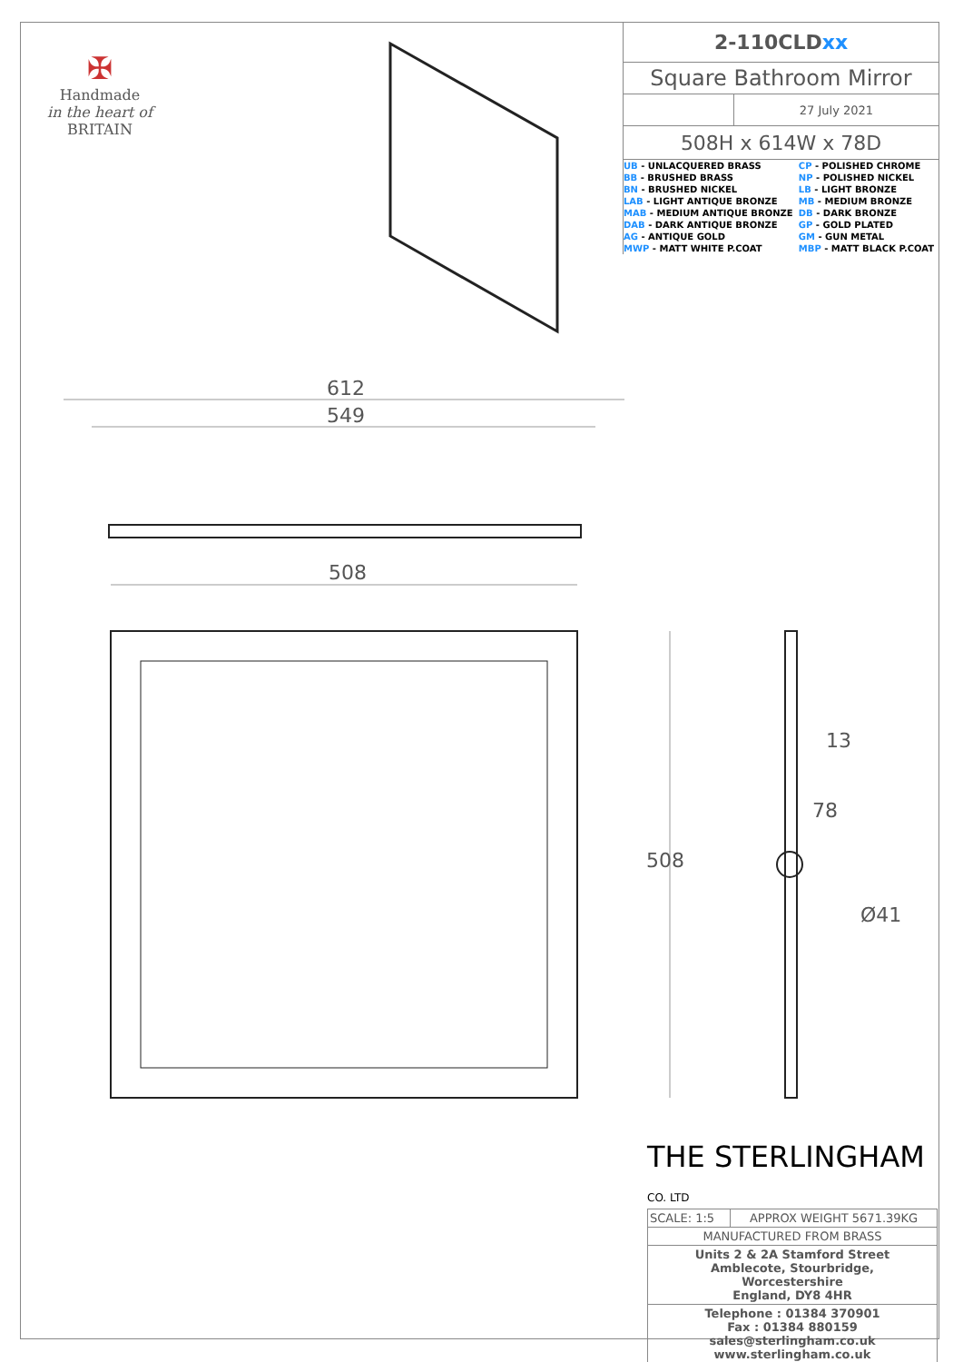✠
Handmade
in the heart of
BRITAIN
| 2-110CLD xx | |
| Square Bathroom Mirror | |
| | 27 July 2021 |
| 508H x 614W x 78D | |
| UB - UNLACQUERED BRASS | CP - POLISHED CHROME |
| BB - BRUSHED BRASS | NP - POLISHED NICKEL |
| BN - BRUSHED NICKEL | LB - LIGHT BRONZE |
| LAB - LIGHT ANTIQUE BRONZE | MB - MEDIUM BRONZE |
| MAB - MEDIUM ANTIQUE BRONZE | DB - DARK BRONZE |
| DAB - DARK ANTIQUE BRONZE | GP - GOLD PLATED |
| AG - ANTIQUE GOLD | GM - GUN METAL |
| MWP - MATT WHITE P.COAT | MBP - MATT BLACK P.COAT |
612
549
508
508
13
78
Ø41
THE STERLINGHAM CO. LTD
| SCALE: 1:5 | APPROX WEIGHT 5671.39KG |
| MANUFACTURED FROM BRASS | |
| Units 2 & 2A Stamford Street Amblecote, Stourbridge, Worcestershire England, DY8 4HR | |
| Telephone : 01384 370901 Fax : 01384 880159 sales@sterlingham.co.uk www.sterlingham.co.uk | |